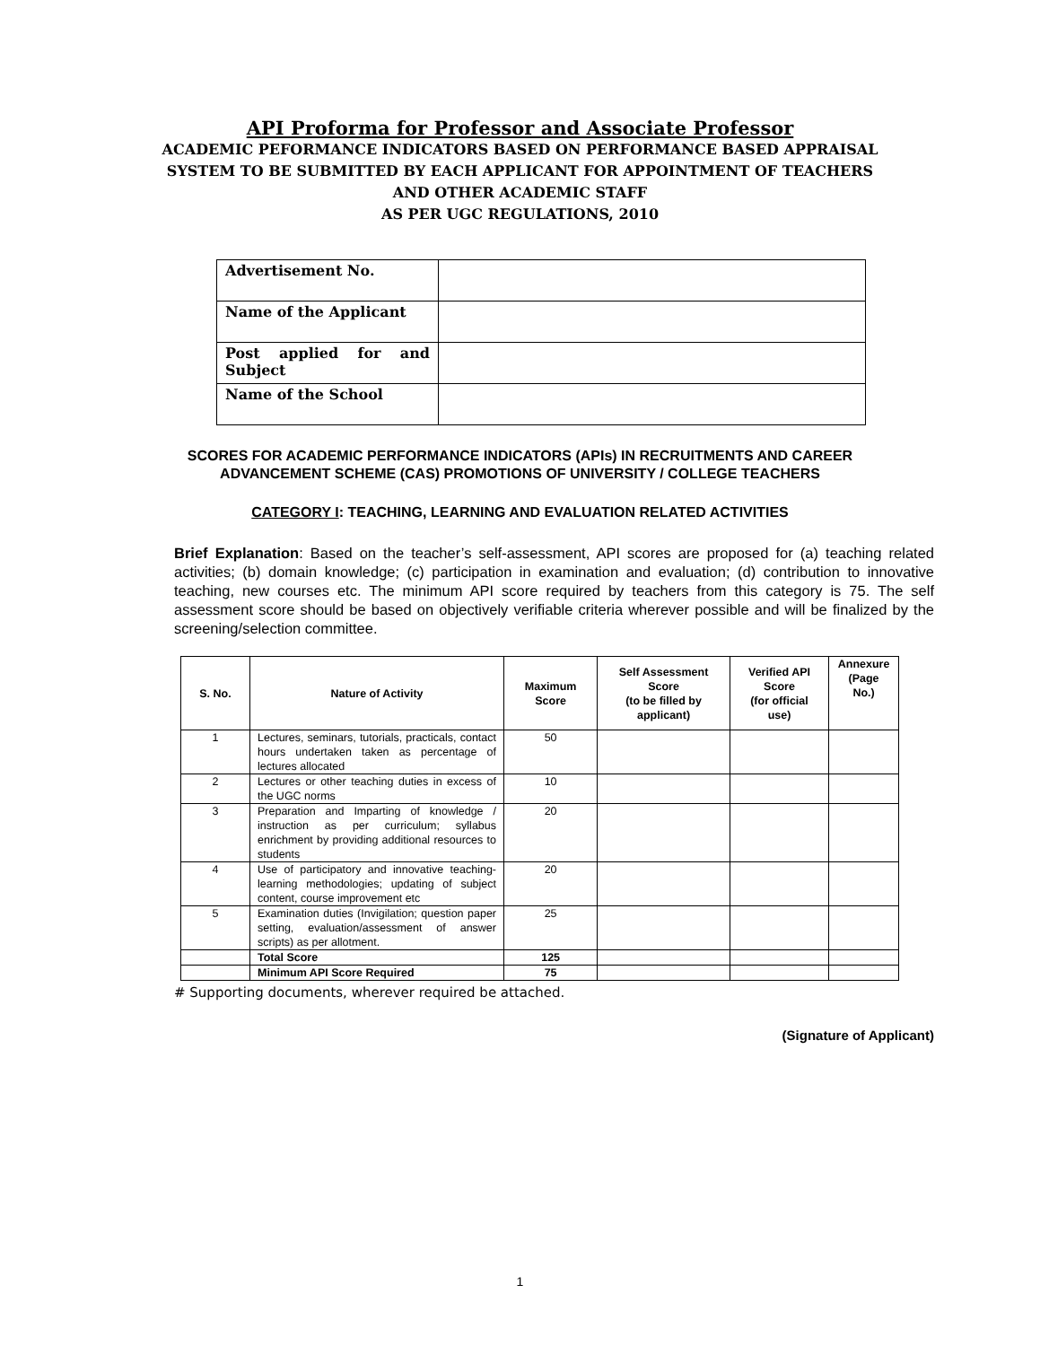API Proforma for Professor and Associate Professor
ACADEMIC PEFORMANCE INDICATORS BASED ON PERFORMANCE BASED APPRAISAL SYSTEM TO BE SUBMITTED BY EACH APPLICANT FOR APPOINTMENT OF TEACHERS AND OTHER ACADEMIC STAFF
AS PER UGC REGULATIONS, 2010
| Advertisement No. | |
| Name of the Applicant | |
| Post applied for and Subject | |
| Name of the School | |
SCORES FOR ACADEMIC PERFORMANCE INDICATORS (APIs) IN RECRUITMENTS AND CAREER ADVANCEMENT SCHEME (CAS) PROMOTIONS OF UNIVERSITY / COLLEGE TEACHERS
CATEGORY I: TEACHING, LEARNING AND EVALUATION RELATED ACTIVITIES
Brief Explanation: Based on the teacher’s self-assessment, API scores are proposed for (a) teaching related activities; (b) domain knowledge; (c) participation in examination and evaluation; (d) contribution to innovative teaching, new courses etc. The minimum API score required by teachers from this category is 75. The self assessment score should be based on objectively verifiable criteria wherever possible and will be finalized by the screening/selection committee.
| S. No. | Nature of Activity | Maximum Score | Self Assessment Score (to be filled by applicant) | Verified API Score (for official use) | Annexure (Page No.) |
| --- | --- | --- | --- | --- | --- |
| 1 | Lectures, seminars, tutorials, practicals, contact hours undertaken taken as percentage of lectures allocated | 50 | | | |
| 2 | Lectures or other teaching duties in excess of the UGC norms | 10 | | | |
| 3 | Preparation and Imparting of knowledge / instruction as per curriculum; syllabus enrichment by providing additional resources to students | 20 | | | |
| 4 | Use of participatory and innovative teaching-learning methodologies; updating of subject content, course improvement etc | 20 | | | |
| 5 | Examination duties (Invigilation; question paper setting, evaluation/assessment of answer scripts) as per allotment. | 25 | | | |
| | Total Score | 125 | | | |
| | Minimum API Score Required | 75 | | | |
# Supporting documents, wherever required be attached.
(Signature of Applicant)
1